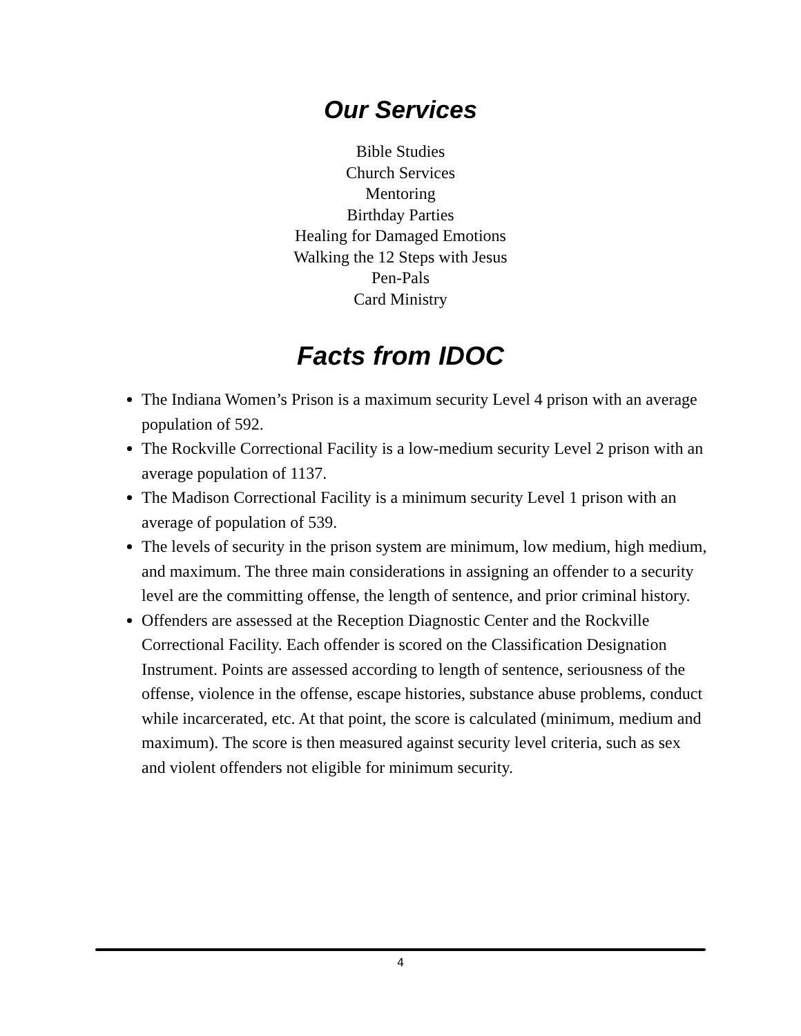Our Services
Bible Studies
Church Services
Mentoring
Birthday Parties
Healing for Damaged Emotions
Walking the 12 Steps with Jesus
Pen-Pals
Card Ministry
Facts from IDOC
The Indiana Women’s Prison is a maximum security Level 4 prison with an average population of 592.
The Rockville Correctional Facility is a low-medium security Level 2 prison with an average population of 1137.
The Madison Correctional Facility is a minimum security Level 1 prison with an average of population of 539.
The levels of security in the prison system are minimum, low medium, high medium, and maximum. The three main considerations in assigning an offender to a security level are the committing offense, the length of sentence, and prior criminal history.
Offenders are assessed at the Reception Diagnostic Center and the Rockville Correctional Facility. Each offender is scored on the Classification Designation Instrument. Points are assessed according to length of sentence, seriousness of the offense, violence in the offense, escape histories, substance abuse problems, conduct while incarcerated, etc. At that point, the score is calculated (minimum, medium and maximum). The score is then measured against security level criteria, such as sex and violent offenders not eligible for minimum security.
4